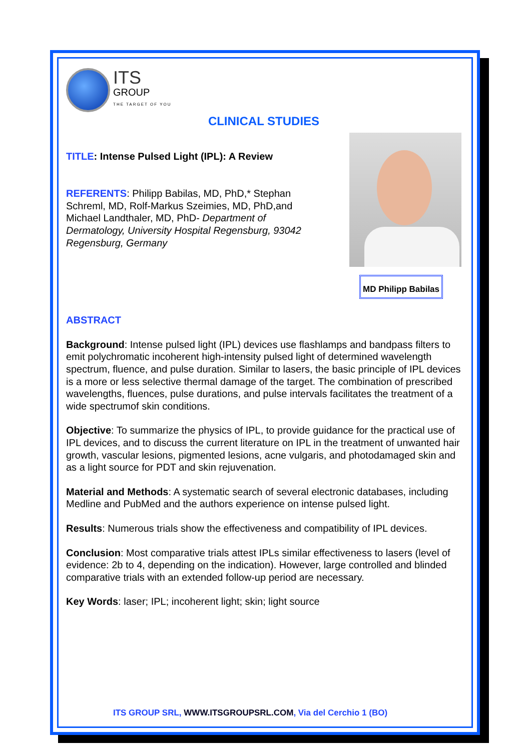ITS
GROUP
THE TARGET OF YOU
CLINICAL STUDIES
TITLE: Intense Pulsed Light (IPL): A Review
REFERENTS: Philipp Babilas, MD, PhD,* Stephan Schreml, MD, Rolf-Markus Szeimies, MD, PhD,and Michael Landthaler, MD, PhD- Department of Dermatology, University Hospital Regensburg, 93042 Regensburg, Germany
MD Philipp Babilas
ABSTRACT
Background: Intense pulsed light (IPL) devices use flashlamps and bandpass filters to emit polychromatic incoherent high-intensity pulsed light of determined wavelength spectrum, fluence, and pulse duration. Similar to lasers, the basic principle of IPL devices is a more or less selective thermal damage of the target. The combination of prescribed wavelengths, fluences, pulse durations, and pulse intervals facilitates the treatment of a wide spectrumof skin conditions.
Objective: To summarize the physics of IPL, to provide guidance for the practical use of IPL devices, and to discuss the current literature on IPL in the treatment of unwanted hair growth, vascular lesions, pigmented lesions, acne vulgaris, and photodamaged skin and as a light source for PDT and skin rejuvenation.
Material and Methods: A systematic search of several electronic databases, including Medline and PubMed and the authors experience on intense pulsed light.
Results: Numerous trials show the effectiveness and compatibility of IPL devices.
Conclusion: Most comparative trials attest IPLs similar effectiveness to lasers (level of evidence: 2b to 4, depending on the indication). However, large controlled and blinded comparative trials with an extended follow-up period are necessary.
Key Words: laser; IPL; incoherent light; skin; light source
ITS GROUP SRL, WWW.ITSGROUPSRL.COM, Via del Cerchio 1 (BO)